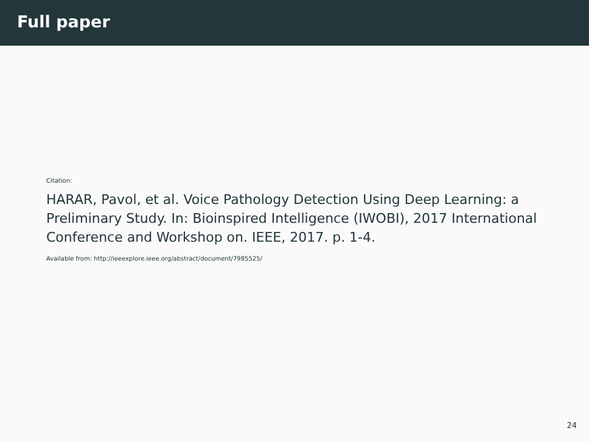Full paper
Citation:
HARAR, Pavol, et al. Voice Pathology Detection Using Deep Learning: a Preliminary Study. In: Bioinspired Intelligence (IWOBI), 2017 International Conference and Workshop on. IEEE, 2017. p. 1-4.
Available from: http://ieeexplore.ieee.org/abstract/document/7985525/
24